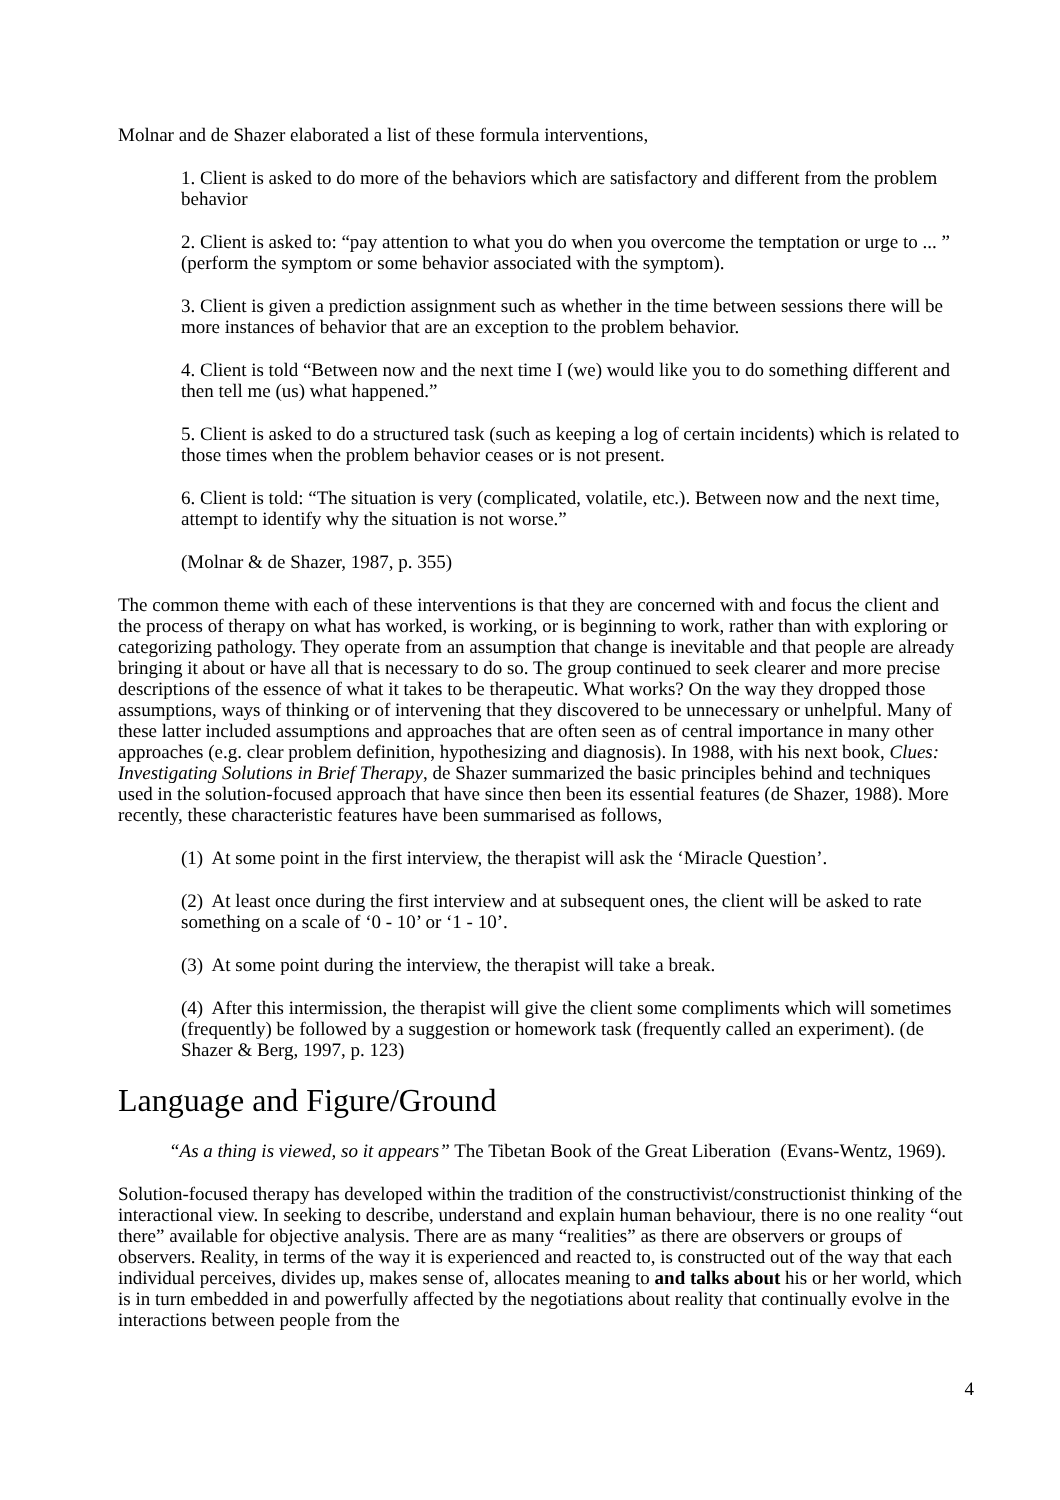Molnar and de Shazer elaborated a list of these formula interventions,
1. Client is asked to do more of the behaviors which are satisfactory and different from the problem behavior
2. Client is asked to: “pay attention to what you do when you overcome the temptation or urge to ... ” (perform the symptom or some behavior associated with the symptom).
3. Client is given a prediction assignment such as whether in the time between sessions there will be more instances of behavior that are an exception to the problem behavior.
4. Client is told “Between now and the next time I (we) would like you to do something different and then tell me (us) what happened.”
5. Client is asked to do a structured task (such as keeping a log of certain incidents) which is related to those times when the problem behavior ceases or is not present.
6. Client is told: “The situation is very (complicated, volatile, etc.). Between now and the next time, attempt to identify why the situation is not worse.”
(Molnar & de Shazer, 1987, p. 355)
The common theme with each of these interventions is that they are concerned with and focus the client and the process of therapy on what has worked, is working, or is beginning to work, rather than with exploring or categorizing pathology. They operate from an assumption that change is inevitable and that people are already bringing it about or have all that is necessary to do so. The group continued to seek clearer and more precise descriptions of the essence of what it takes to be therapeutic. What works? On the way they dropped those assumptions, ways of thinking or of intervening that they discovered to be unnecessary or unhelpful. Many of these latter included assumptions and approaches that are often seen as of central importance in many other approaches (e.g. clear problem definition, hypothesizing and diagnosis). In 1988, with his next book, Clues: Investigating Solutions in Brief Therapy, de Shazer summarized the basic principles behind and techniques used in the solution-focused approach that have since then been its essential features (de Shazer, 1988). More recently, these characteristic features have been summarised as follows,
(1) At some point in the first interview, the therapist will ask the ‘Miracle Question’.
(2) At least once during the first interview and at subsequent ones, the client will be asked to rate something on a scale of ‘0 - 10’ or ‘1 - 10’.
(3) At some point during the interview, the therapist will take a break.
(4) After this intermission, the therapist will give the client some compliments which will sometimes (frequently) be followed by a suggestion or homework task (frequently called an experiment). (de Shazer & Berg, 1997, p. 123)
Language and Figure/Ground
“As a thing is viewed, so it appears” The Tibetan Book of the Great Liberation (Evans-Wentz, 1969).
Solution-focused therapy has developed within the tradition of the constructivist/constructionist thinking of the interactional view. In seeking to describe, understand and explain human behaviour, there is no one reality “out there” available for objective analysis. There are as many “realities” as there are observers or groups of observers. Reality, in terms of the way it is experienced and reacted to, is constructed out of the way that each individual perceives, divides up, makes sense of, allocates meaning to and talks about his or her world, which is in turn embedded in and powerfully affected by the negotiations about reality that continually evolve in the interactions between people from the
4